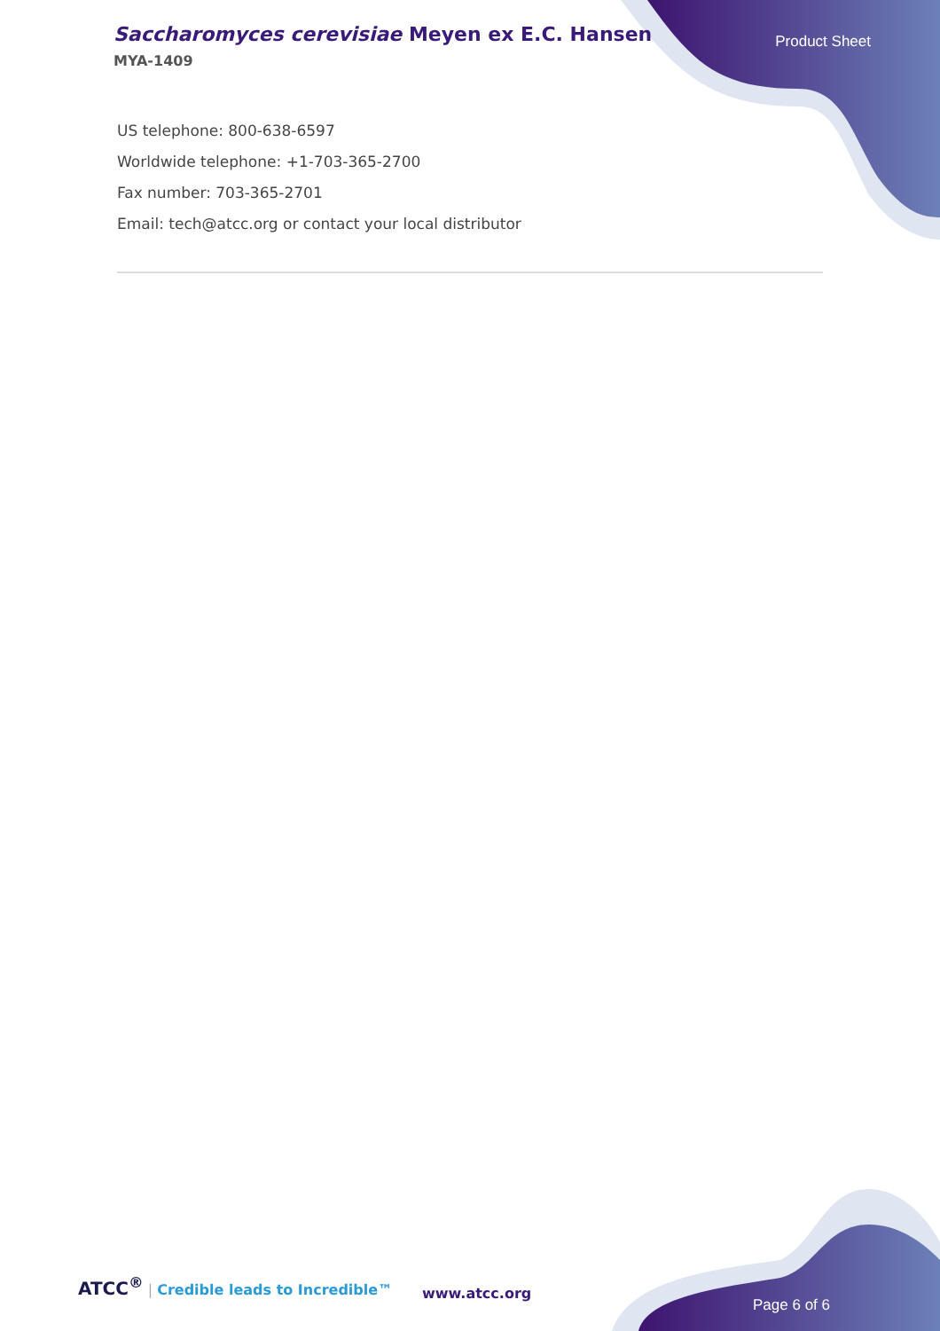Saccharomyces cerevisiae Meyen ex E.C. Hansen
MYA-1409
Product Sheet
US telephone: 800-638-6597
Worldwide telephone: +1-703-365-2700
Fax number: 703-365-2701
Email: tech@atcc.org or contact your local distributor
ATCC<sup>®</sup> | Credible leads to Incredible™
www.atcc.org
Page 6 of 6